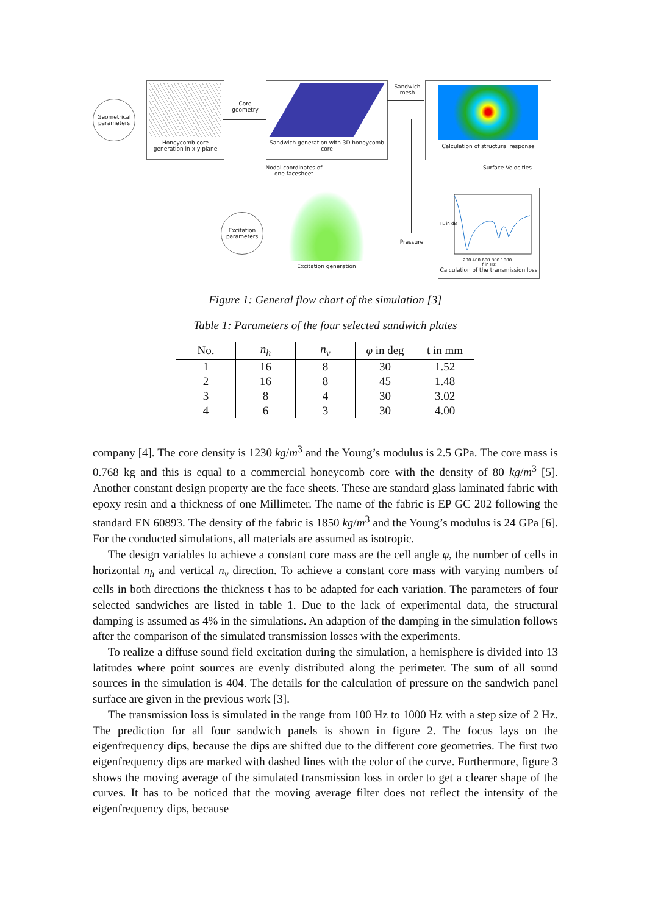Geometrical parameters
Honeycomb core generation in x-y plane
Core geometry
Sandwich generation with 3D honeycomb core
Sandwich mesh
Calculation of structural response
Nodal coordinates of one facesheet
Surface Velocities
Excitation parameters
Excitation generation
Pressure
TL in dB
200 400 600 800 1000
f in Hz
Calculation of the transmission loss
Figure 1: General flow chart of the simulation [3]
Table 1: Parameters of the four selected sandwich plates
| No. | n<sub>h</sub> | n<sub>v</sub> | φ in deg | t in mm |
| --- | --- | --- | --- | --- |
| 1 | 16 | 8 | 30 | 1.52 |
| 2 | 16 | 8 | 45 | 1.48 |
| 3 | 8 | 4 | 30 | 3.02 |
| 4 | 6 | 3 | 30 | 4.00 |
company [4]. The core density is 1230 kg/m<sup>3</sup> and the Young’s modulus is 2.5 GPa. The core mass is 0.768 kg and this is equal to a commercial honeycomb core with the density of 80 kg/m<sup>3</sup> [5]. Another constant design property are the face sheets. These are standard glass laminated fabric with epoxy resin and a thickness of one Millimeter. The name of the fabric is EP GC 202 following the standard EN 60893. The density of the fabric is 1850 kg/m<sup>3</sup> and the Young’s modulus is 24 GPa [6]. For the conducted simulations, all materials are assumed as isotropic.
The design variables to achieve a constant core mass are the cell angle φ, the number of cells in horizontal n<sub>h</sub> and vertical n<sub>v</sub> direction. To achieve a constant core mass with varying numbers of cells in both directions the thickness t has to be adapted for each variation. The parameters of four selected sandwiches are listed in table 1. Due to the lack of experimental data, the structural damping is assumed as 4% in the simulations. An adaption of the damping in the simulation follows after the comparison of the simulated transmission losses with the experiments.
To realize a diffuse sound field excitation during the simulation, a hemisphere is divided into 13 latitudes where point sources are evenly distributed along the perimeter. The sum of all sound sources in the simulation is 404. The details for the calculation of pressure on the sandwich panel surface are given in the previous work [3].
The transmission loss is simulated in the range from 100 Hz to 1000 Hz with a step size of 2 Hz. The prediction for all four sandwich panels is shown in figure 2. The focus lays on the eigenfrequency dips, because the dips are shifted due to the different core geometries. The first two eigenfrequency dips are marked with dashed lines with the color of the curve. Furthermore, figure 3 shows the moving average of the simulated transmission loss in order to get a clearer shape of the curves. It has to be noticed that the moving average filter does not reflect the intensity of the eigenfrequency dips, because